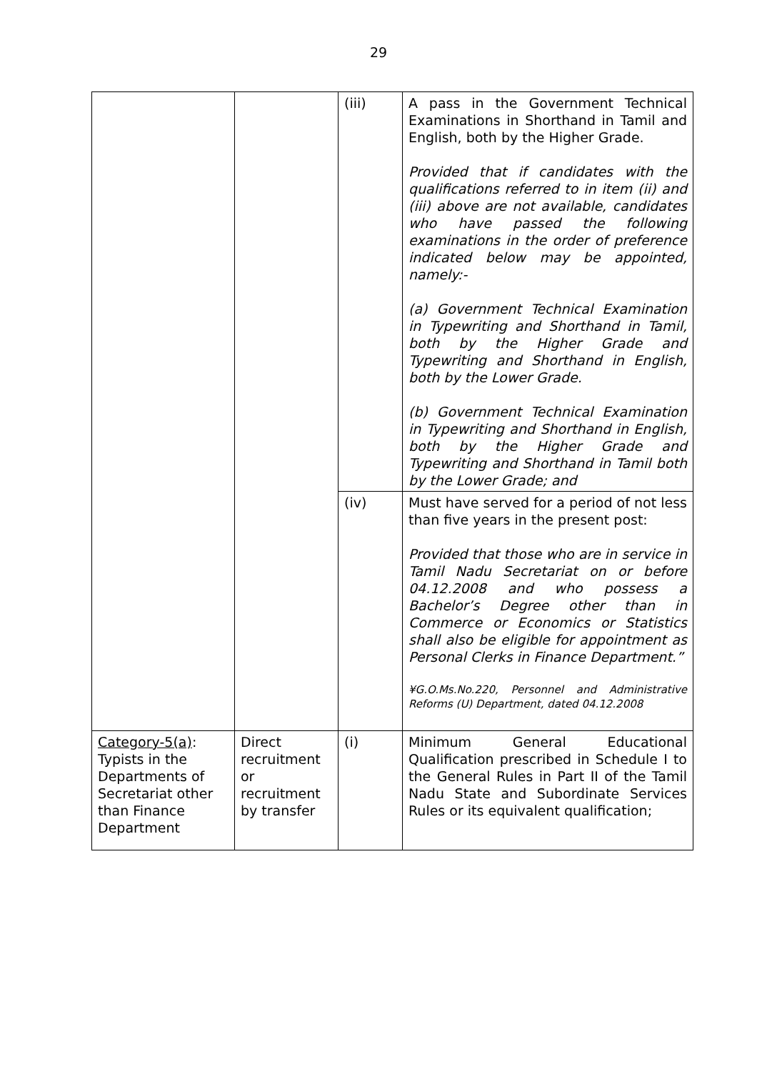29
| | | (iii) | A pass in the Government Technical Examinations in Shorthand in Tamil and English, both by the Higher Grade. Provided that if candidates with the qualifications referred to in item (ii) and (iii) above are not available, candidates who have passed the following examinations in the order of preference indicated below may be appointed, namely:- (a) Government Technical Examination in Typewriting and Shorthand in Tamil, both by the Higher Grade and Typewriting and Shorthand in English, both by the Lower Grade. (b) Government Technical Examination in Typewriting and Shorthand in English, both by the Higher Grade and Typewriting and Shorthand in Tamil both by the Lower Grade; and |
| | | (iv) | Must have served for a period of not less than five years in the present post: Provided that those who are in service in Tamil Nadu Secretariat on or before 04.12.2008 and who possess a Bachelor’s Degree other than in Commerce or Economics or Statistics shall also be eligible for appointment as Personal Clerks in Finance Department.” ¥G.O.Ms.No.220, Personnel and Administrative Reforms (U) Department, dated 04.12.2008 |
| Category-5(a) : Typists in the Departments of Secretariat other than Finance Department | Direct recruitment or recruitment by transfer | (i) | Minimum General Educational Qualification prescribed in Schedule I to the General Rules in Part II of the Tamil Nadu State and Subordinate Services Rules or its equivalent qualification; |